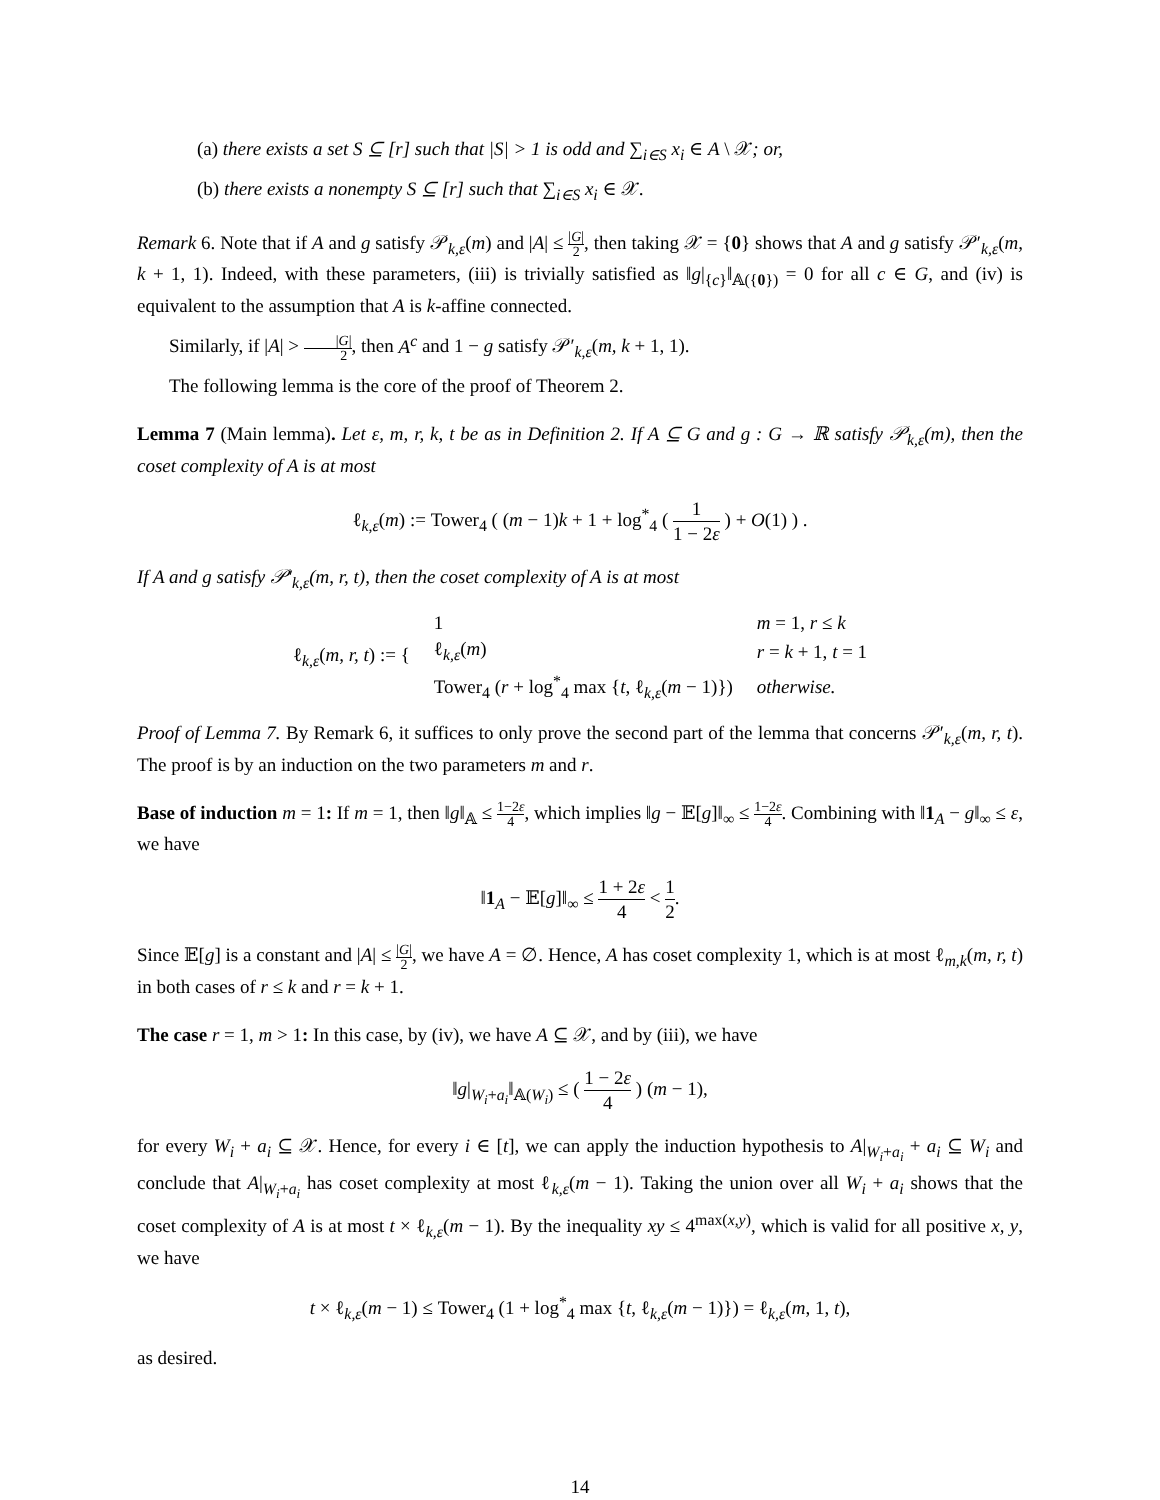(a) there exists a set S ⊆ [r] such that |S| > 1 is odd and ∑<sub>i∈S</sub> x<sub>i</sub> ∈ A \ 𝒳; or,
(b) there exists a nonempty S ⊆ [r] such that ∑<sub>i∈S</sub> x<sub>i</sub> ∈ 𝒳.
Remark 6. Note that if A and g satisfy 𝒫<sub>k,ε</sub>(m) and |A| ≤ |G| 2, then taking 𝒳 = {0} shows that A and g satisfy 𝒫′<sub>k,ε</sub>(m, k + 1, 1). Indeed, with these parameters, (iii) is trivially satisfied as ‖g|<sub>{c}</sub>‖<sub>𝔸({0})</sub> = 0 for all c ∈ G, and (iv) is equivalent to the assumption that A is k-affine connected.
Similarly, if |A| > |G| 2, then A<sup>c</sup> and 1 − g satisfy 𝒫′<sub>k,ε</sub>(m, k + 1, 1).
The following lemma is the core of the proof of Theorem 2.
Lemma 7 (Main lemma). Let ε, m, r, k, t be as in Definition 2. If A ⊆ G and g : G → ℝ satisfy 𝒫<sub>k,ε</sub>(m), then the coset complexity of A is at most
ℓ<sub>k,ε</sub>(m) := Tower<sub>4</sub> ( (m − 1)k + 1 + log<sup>*</sup><sub>4</sub> ( 1 1 − 2ε ) + O(1) ) .
If A and g satisfy 𝒫′<sub>k,ε</sub>(m, r, t), then the coset complexity of A is at most
| ℓ<sub>k,ε</sub>( m, r, t ) := { | 1 | m = 1, r ≤ k |
| | ℓ<sub>k,ε</sub>( m ) | r = k + 1, t = 1 |
| | Tower<sub>4</sub> ( r + log<sup>*</sup><sub>4</sub> max { t , ℓ<sub>k,ε</sub>( m − 1)}) | otherwise. |
Proof of Lemma 7. By Remark 6, it suffices to only prove the second part of the lemma that concerns 𝒫′<sub>k,ε</sub>(m, r, t). The proof is by an induction on the two parameters m and r.
Base of induction m = 1: If m = 1, then ‖g‖<sub>𝔸</sub> ≤ 1−2ε 4, which implies ‖g − 𝔼[g]‖<sub>∞</sub> ≤ 1−2ε 4. Combining with ‖1<sub>A</sub> − g‖<sub>∞</sub> ≤ ε, we have
‖1<sub>A</sub> − 𝔼[g]‖<sub>∞</sub> ≤ 1 + 2ε 4 < 1 2.
Since 𝔼[g] is a constant and |A| ≤ |G| 2, we have A = ∅. Hence, A has coset complexity 1, which is at most ℓ<sub>m,k</sub>(m, r, t) in both cases of r ≤ k and r = k + 1.
The case r = 1, m > 1: In this case, by (iv), we have A ⊆ 𝒳, and by (iii), we have
‖g|<sub>W<sub>i</sub>+a<sub>i</sub></sub>‖<sub>𝔸(W<sub>i</sub>)</sub> ≤ ( 1 − 2ε 4 ) (m − 1),
for every W<sub>i</sub> + a<sub>i</sub> ⊆ 𝒳. Hence, for every i ∈ [t], we can apply the induction hypothesis to A|<sub>W<sub>i</sub>+a<sub>i</sub></sub> + a<sub>i</sub> ⊆ W<sub>i</sub> and conclude that A|<sub>W<sub>i</sub>+a<sub>i</sub></sub> has coset complexity at most ℓ<sub>k,ε</sub>(m − 1). Taking the union over all W<sub>i</sub> + a<sub>i</sub> shows that the coset complexity of A is at most t × ℓ<sub>k,ε</sub>(m − 1). By the inequality xy ≤ 4<sup>max(x,y)</sup>, which is valid for all positive x, y, we have
t × ℓ<sub>k,ε</sub>(m − 1) ≤ Tower<sub>4</sub> (1 + log<sup>*</sup><sub>4</sub> max {t, ℓ<sub>k,ε</sub>(m − 1)}) = ℓ<sub>k,ε</sub>(m, 1, t),
as desired.
14